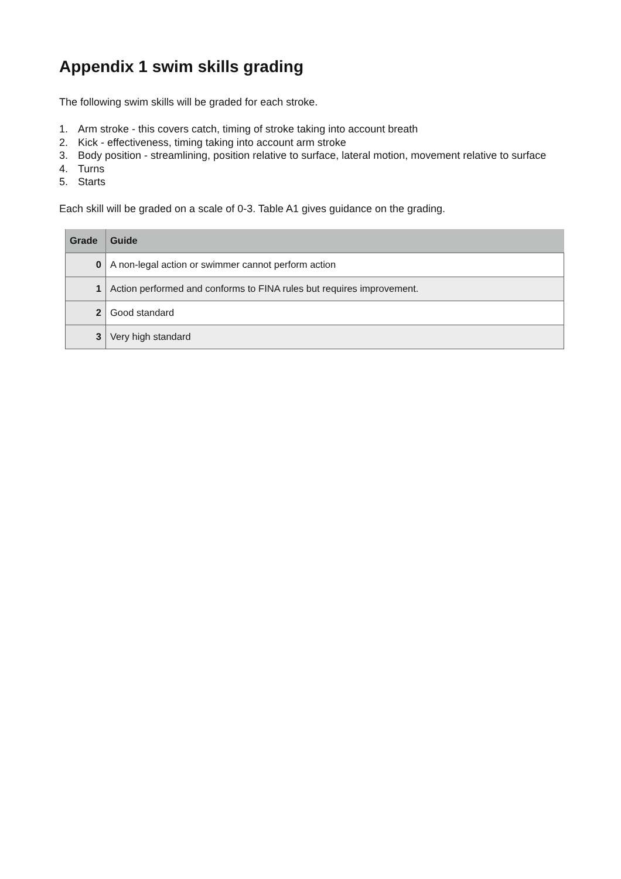Appendix 1 swim skills grading
The following swim skills will be graded for each stroke.
1. Arm stroke - this covers catch, timing of stroke taking into account breath
2. Kick - effectiveness, timing taking into account arm stroke
3. Body position - streamlining, position relative to surface, lateral motion, movement relative to surface
4. Turns
5. Starts
Each skill will be graded on a scale of 0-3. Table A1 gives guidance on the grading.
| Grade | Guide |
| --- | --- |
| 0 | A non-legal action or swimmer cannot perform action |
| 1 | Action performed and conforms to FINA rules but requires improvement. |
| 2 | Good standard |
| 3 | Very high standard |